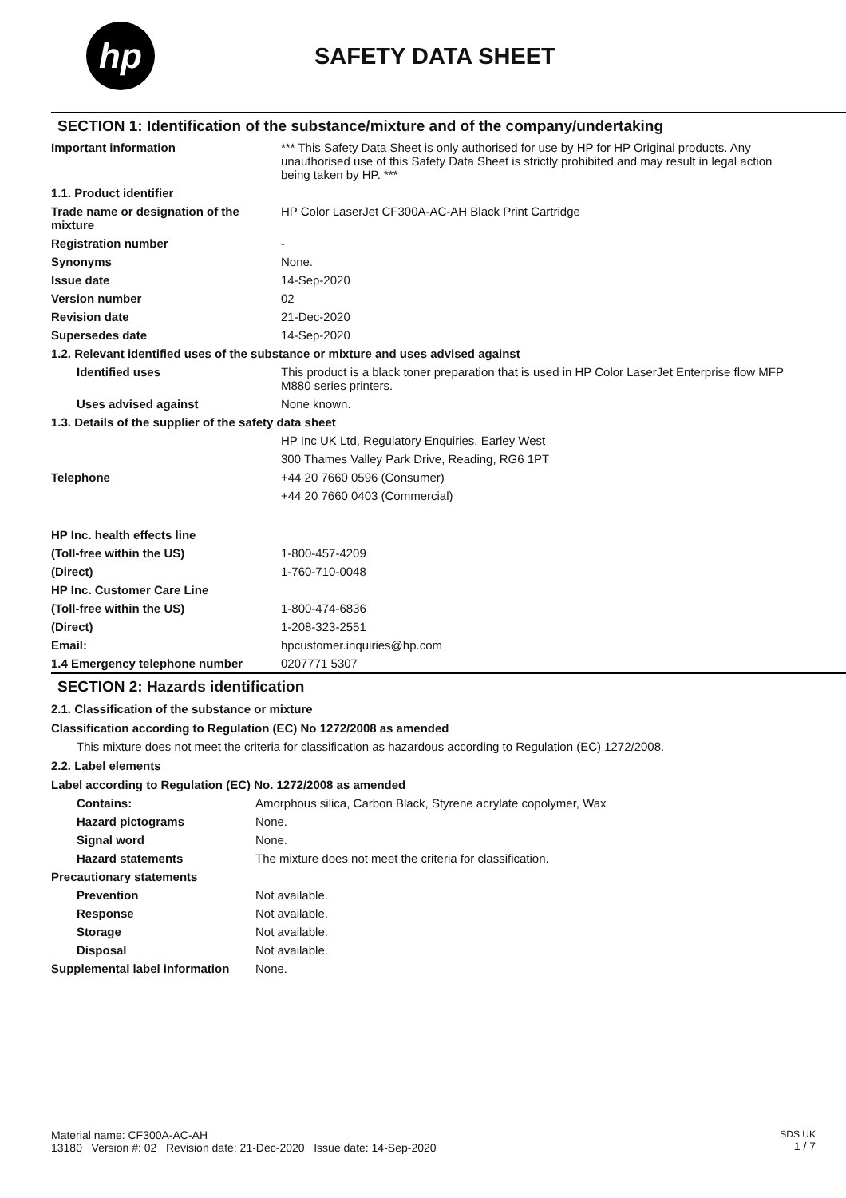hp
SAFETY DATA SHEET
SECTION 1: Identification of the substance/mixture and of the company/undertaking
| Important information | *** This Safety Data Sheet is only authorised for use by HP for HP Original products. Any unauthorised use of this Safety Data Sheet is strictly prohibited and may result in legal action being taken by HP. *** |
| 1.1. Product identifier | |
| Trade name or designation of the mixture | HP Color LaserJet CF300A-AC-AH Black Print Cartridge |
| Registration number | - |
| Synonyms | None. |
| Issue date | 14-Sep-2020 |
| Version number | 02 |
| Revision date | 21-Dec-2020 |
| Supersedes date | 14-Sep-2020 |
| 1.2. Relevant identified uses of the substance or mixture and uses advised against | |
| Identified uses | This product is a black toner preparation that is used in HP Color LaserJet Enterprise flow MFP M880 series printers. |
| Uses advised against | None known. |
| 1.3. Details of the supplier of the safety data sheet | |
| | HP Inc UK Ltd, Regulatory Enquiries, Earley West |
| | 300 Thames Valley Park Drive, Reading, RG6 1PT |
| Telephone | +44 20 7660 0596 (Consumer) |
| | +44 20 7660 0403 (Commercial) |
| HP Inc. health effects line | |
| (Toll-free within the US) | 1-800-457-4209 |
| (Direct) | 1-760-710-0048 |
| HP Inc. Customer Care Line | |
| (Toll-free within the US) | 1-800-474-6836 |
| (Direct) | 1-208-323-2551 |
| Email: | hpcustomer.inquiries@hp.com |
| 1.4 Emergency telephone number | 0207771 5307 |
SECTION 2: Hazards identification
2.1. Classification of the substance or mixture
Classification according to Regulation (EC) No 1272/2008 as amended
This mixture does not meet the criteria for classification as hazardous according to Regulation (EC) 1272/2008.
2.2. Label elements
Label according to Regulation (EC) No. 1272/2008 as amended
| Contains: | Amorphous silica, Carbon Black, Styrene acrylate copolymer, Wax |
| Hazard pictograms | None. |
| Signal word | None. |
| Hazard statements | The mixture does not meet the criteria for classification. |
| Precautionary statements | |
| Prevention | Not available. |
| Response | Not available. |
| Storage | Not available. |
| Disposal | Not available. |
| Supplemental label information | None. |
Material name: CF300A-AC-AH
13180 Version #: 02 Revision date: 21-Dec-2020 Issue date: 14-Sep-2020
SDS UK
1 / 7